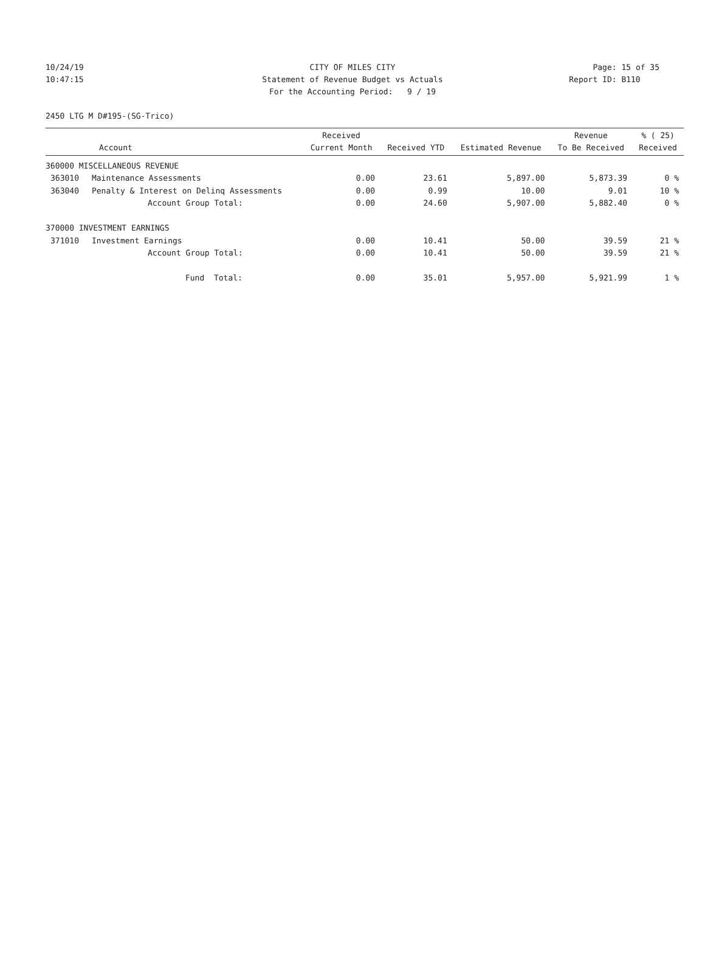10/24/19 CITY OF MILES CITY Page: 15 of 35
10:47:15 Statement of Revenue Budget vs Actuals Report ID: B110
For the Accounting Period: 9 / 19
2450 LTG M D#195-(SG-Trico)
| Account | | Received Current Month | Received YTD | Estimated Revenue | Revenue To Be Received | % ( 25) Received |
| --- | --- | --- | --- | --- | --- | --- |
| 360000 MISCELLANEOUS REVENUE | | | | | | |
| 363010 | Maintenance Assessments | 0.00 | 23.61 | 5,897.00 | 5,873.39 | 0 % |
| 363040 | Penalty & Interest on Delinq Assessments | 0.00 | 0.99 | 10.00 | 9.01 | 10 % |
| | Account Group Total: | 0.00 | 24.60 | 5,907.00 | 5,882.40 | 0 % |
| 370000 INVESTMENT EARNINGS | | | | | | |
| 371010 | Investment Earnings | 0.00 | 10.41 | 50.00 | 39.59 | 21 % |
| | Account Group Total: | 0.00 | 10.41 | 50.00 | 39.59 | 21 % |
| | Fund Total: | 0.00 | 35.01 | 5,957.00 | 5,921.99 | 1 % |